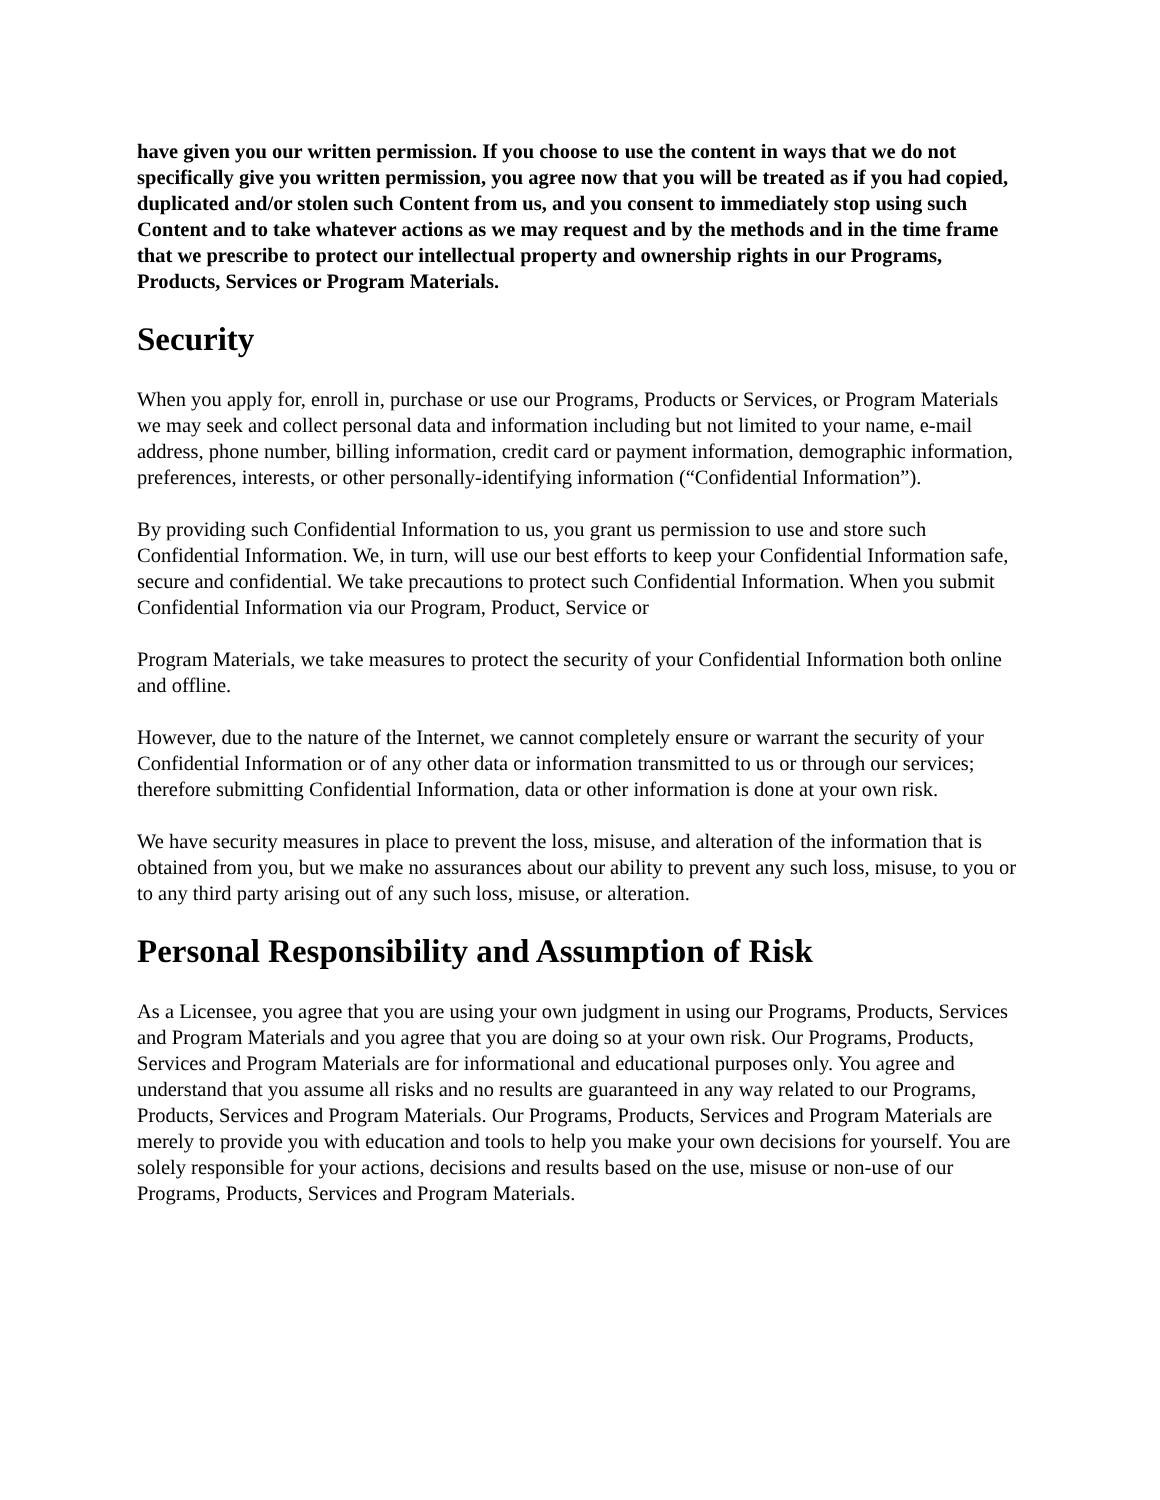have given you our written permission. If you choose to use the content in ways that we do not specifically give you written permission, you agree now that you will be treated as if you had copied, duplicated and/or stolen such Content from us, and you consent to immediately stop using such Content and to take whatever actions as we may request and by the methods and in the time frame that we prescribe to protect our intellectual property and ownership rights in our Programs, Products, Services or Program Materials.
Security
When you apply for, enroll in, purchase or use our Programs, Products or Services, or Program Materials we may seek and collect personal data and information including but not limited to your name, e-mail address, phone number, billing information, credit card or payment information, demographic information, preferences, interests, or other personally-identifying information (“Confidential Information”).
By providing such Confidential Information to us, you grant us permission to use and store such Confidential Information. We, in turn, will use our best efforts to keep your Confidential Information safe, secure and confidential. We take precautions to protect such Confidential Information. When you submit Confidential Information via our Program, Product, Service or
Program Materials, we take measures to protect the security of your Confidential Information both online and offline.
However, due to the nature of the Internet, we cannot completely ensure or warrant the security of your Confidential Information or of any other data or information transmitted to us or through our services; therefore submitting Confidential Information, data or other information is done at your own risk.
We have security measures in place to prevent the loss, misuse, and alteration of the information that is obtained from you, but we make no assurances about our ability to prevent any such loss, misuse, to you or to any third party arising out of any such loss, misuse, or alteration.
Personal Responsibility and Assumption of Risk
As a Licensee, you agree that you are using your own judgment in using our Programs, Products, Services and Program Materials and you agree that you are doing so at your own risk. Our Programs, Products, Services and Program Materials are for informational and educational purposes only. You agree and understand that you assume all risks and no results are guaranteed in any way related to our Programs, Products, Services and Program Materials. Our Programs, Products, Services and Program Materials are merely to provide you with education and tools to help you make your own decisions for yourself. You are solely responsible for your actions, decisions and results based on the use, misuse or non-use of our Programs, Products, Services and Program Materials.